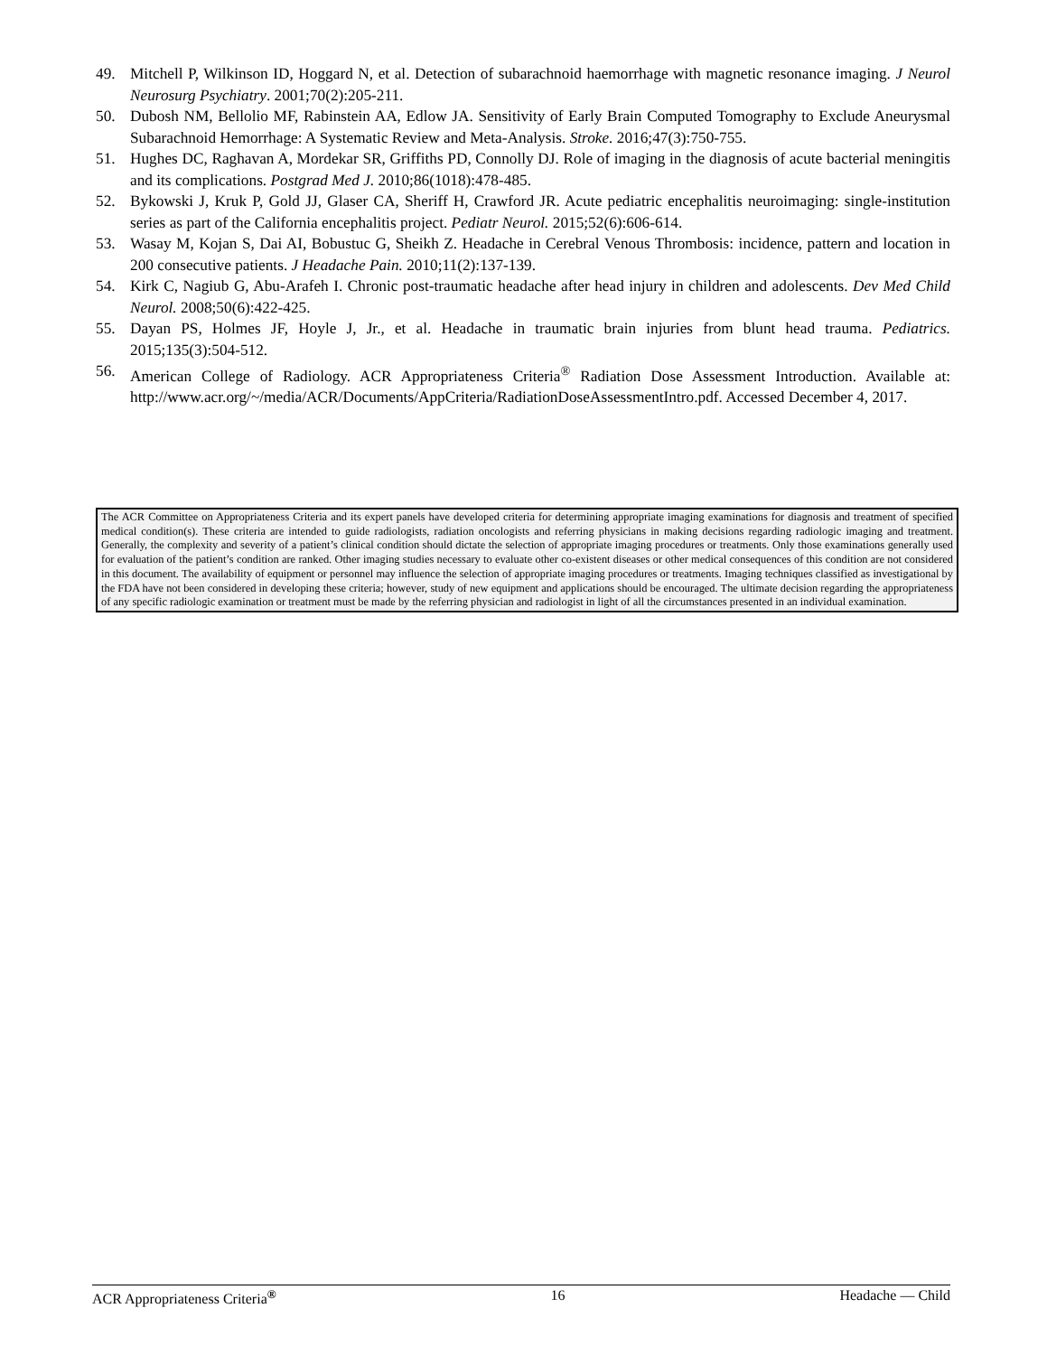49. Mitchell P, Wilkinson ID, Hoggard N, et al. Detection of subarachnoid haemorrhage with magnetic resonance imaging. J Neurol Neurosurg Psychiatry. 2001;70(2):205-211.
50. Dubosh NM, Bellolio MF, Rabinstein AA, Edlow JA. Sensitivity of Early Brain Computed Tomography to Exclude Aneurysmal Subarachnoid Hemorrhage: A Systematic Review and Meta-Analysis. Stroke. 2016;47(3):750-755.
51. Hughes DC, Raghavan A, Mordekar SR, Griffiths PD, Connolly DJ. Role of imaging in the diagnosis of acute bacterial meningitis and its complications. Postgrad Med J. 2010;86(1018):478-485.
52. Bykowski J, Kruk P, Gold JJ, Glaser CA, Sheriff H, Crawford JR. Acute pediatric encephalitis neuroimaging: single-institution series as part of the California encephalitis project. Pediatr Neurol. 2015;52(6):606-614.
53. Wasay M, Kojan S, Dai AI, Bobustuc G, Sheikh Z. Headache in Cerebral Venous Thrombosis: incidence, pattern and location in 200 consecutive patients. J Headache Pain. 2010;11(2):137-139.
54. Kirk C, Nagiub G, Abu-Arafeh I. Chronic post-traumatic headache after head injury in children and adolescents. Dev Med Child Neurol. 2008;50(6):422-425.
55. Dayan PS, Holmes JF, Hoyle J, Jr., et al. Headache in traumatic brain injuries from blunt head trauma. Pediatrics. 2015;135(3):504-512.
56. American College of Radiology. ACR Appropriateness Criteria<sup>®</sup> Radiation Dose Assessment Introduction. Available at: http://www.acr.org/~/media/ACR/Documents/AppCriteria/RadiationDoseAssessmentIntro.pdf. Accessed December 4, 2017.
The ACR Committee on Appropriateness Criteria and its expert panels have developed criteria for determining appropriate imaging examinations for diagnosis and treatment of specified medical condition(s). These criteria are intended to guide radiologists, radiation oncologists and referring physicians in making decisions regarding radiologic imaging and treatment. Generally, the complexity and severity of a patient’s clinical condition should dictate the selection of appropriate imaging procedures or treatments. Only those examinations generally used for evaluation of the patient’s condition are ranked. Other imaging studies necessary to evaluate other co-existent diseases or other medical consequences of this condition are not considered in this document. The availability of equipment or personnel may influence the selection of appropriate imaging procedures or treatments. Imaging techniques classified as investigational by the FDA have not been considered in developing these criteria; however, study of new equipment and applications should be encouraged. The ultimate decision regarding the appropriateness of any specific radiologic examination or treatment must be made by the referring physician and radiologist in light of all the circumstances presented in an individual examination.
ACR Appropriateness Criteria<sup>®</sup> 16 Headache — Child